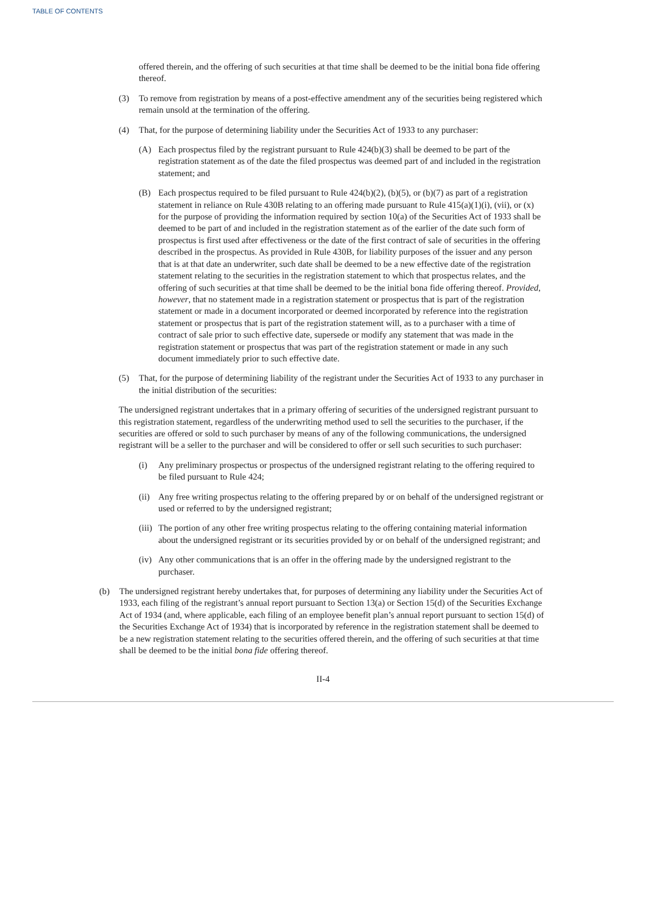TABLE OF CONTENTS
offered therein, and the offering of such securities at that time shall be deemed to be the initial bona fide offering thereof.
(3) To remove from registration by means of a post-effective amendment any of the securities being registered which remain unsold at the termination of the offering.
(4) That, for the purpose of determining liability under the Securities Act of 1933 to any purchaser:
(A) Each prospectus filed by the registrant pursuant to Rule 424(b)(3) shall be deemed to be part of the registration statement as of the date the filed prospectus was deemed part of and included in the registration statement; and
(B) Each prospectus required to be filed pursuant to Rule 424(b)(2), (b)(5), or (b)(7) as part of a registration statement in reliance on Rule 430B relating to an offering made pursuant to Rule 415(a)(1)(i), (vii), or (x) for the purpose of providing the information required by section 10(a) of the Securities Act of 1933 shall be deemed to be part of and included in the registration statement as of the earlier of the date such form of prospectus is first used after effectiveness or the date of the first contract of sale of securities in the offering described in the prospectus. As provided in Rule 430B, for liability purposes of the issuer and any person that is at that date an underwriter, such date shall be deemed to be a new effective date of the registration statement relating to the securities in the registration statement to which that prospectus relates, and the offering of such securities at that time shall be deemed to be the initial bona fide offering thereof. Provided, however, that no statement made in a registration statement or prospectus that is part of the registration statement or made in a document incorporated or deemed incorporated by reference into the registration statement or prospectus that is part of the registration statement will, as to a purchaser with a time of contract of sale prior to such effective date, supersede or modify any statement that was made in the registration statement or prospectus that was part of the registration statement or made in any such document immediately prior to such effective date.
(5) That, for the purpose of determining liability of the registrant under the Securities Act of 1933 to any purchaser in the initial distribution of the securities:
The undersigned registrant undertakes that in a primary offering of securities of the undersigned registrant pursuant to this registration statement, regardless of the underwriting method used to sell the securities to the purchaser, if the securities are offered or sold to such purchaser by means of any of the following communications, the undersigned registrant will be a seller to the purchaser and will be considered to offer or sell such securities to such purchaser:
(i) Any preliminary prospectus or prospectus of the undersigned registrant relating to the offering required to be filed pursuant to Rule 424;
(ii) Any free writing prospectus relating to the offering prepared by or on behalf of the undersigned registrant or used or referred to by the undersigned registrant;
(iii) The portion of any other free writing prospectus relating to the offering containing material information about the undersigned registrant or its securities provided by or on behalf of the undersigned registrant; and
(iv) Any other communications that is an offer in the offering made by the undersigned registrant to the purchaser.
(b) The undersigned registrant hereby undertakes that, for purposes of determining any liability under the Securities Act of 1933, each filing of the registrant’s annual report pursuant to Section 13(a) or Section 15(d) of the Securities Exchange Act of 1934 (and, where applicable, each filing of an employee benefit plan’s annual report pursuant to section 15(d) of the Securities Exchange Act of 1934) that is incorporated by reference in the registration statement shall be deemed to be a new registration statement relating to the securities offered therein, and the offering of such securities at that time shall be deemed to be the initial bona fide offering thereof.
II-4